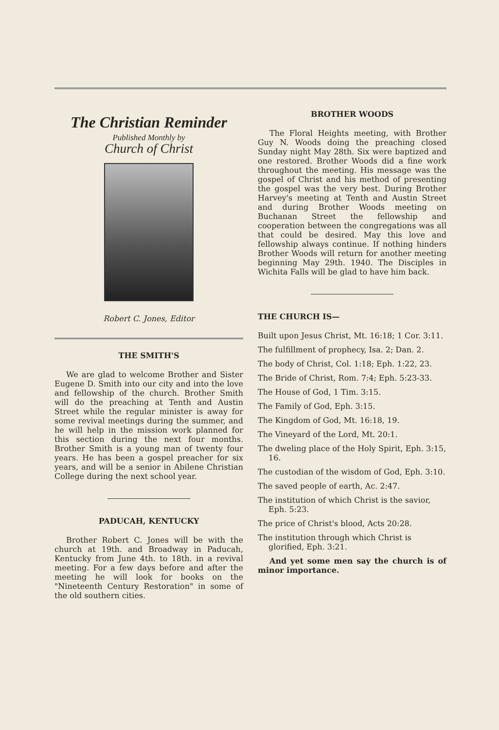The Christian Reminder
Published Monthly by
Church of Christ
Robert C. Jones, Editor
THE SMITH'S
We are glad to welcome Brother and Sister Eugene D. Smith into our city and into the love and fellowship of the church. Brother Smith will do the preaching at Tenth and Austin Street while the regular minister is away for some revival meetings during the summer, and he will help in the mission work planned for this section during the next four months. Brother Smith is a young man of twenty four years. He has been a gospel preacher for six years, and will be a senior in Abilene Christian College during the next school year.
PADUCAH, KENTUCKY
Brother Robert C. Jones will be with the church at 19th. and Broadway in Paducah, Kentucky from June 4th. to 18th. in a revival meeting. For a few days before and after the meeting he will look for books on the "Nineteenth Century Restoration" in some of the old southern cities.
BROTHER WOODS
The Floral Heights meeting, with Brother Guy N. Woods doing the preaching closed Sunday night May 28th. Six were baptized and one restored. Brother Woods did a fine work throughout the meeting. His message was the gospel of Christ and his method of presenting the gospel was the very best. During Brother Harvey's meeting at Tenth and Austin Street and during Brother Woods meeting on Buchanan Street the fellowship and cooperation between the congregations was all that could be desired. May this love and fellowship always continue. If nothing hinders Brother Woods will return for another meeting beginning May 29th. 1940. The Disciples in Wichita Falls will be glad to have him back.
THE CHURCH IS—
Built upon Jesus Christ, Mt. 16:18; 1 Cor. 3:11.
The fulfillment of prophecy, Isa. 2; Dan. 2.
The body of Christ, Col. 1:18; Eph. 1:22, 23.
The Bride of Christ, Rom. 7:4; Eph. 5:23-33.
The House of God, 1 Tim. 3:15.
The Family of God, Eph. 3:15.
The Kingdom of God, Mt. 16:18, 19.
The Vineyard of the Lord, Mt. 20:1.
The dweling place of the Holy Spirit, Eph. 3:15, 16.
The custodian of the wisdom of God, Eph. 3:10.
The saved people of earth, Ac. 2:47.
The institution of which Christ is the savior, Eph. 5:23.
The price of Christ's blood, Acts 20:28.
The institution through which Christ is glorified, Eph. 3:21.
And yet some men say the church is of minor importance.